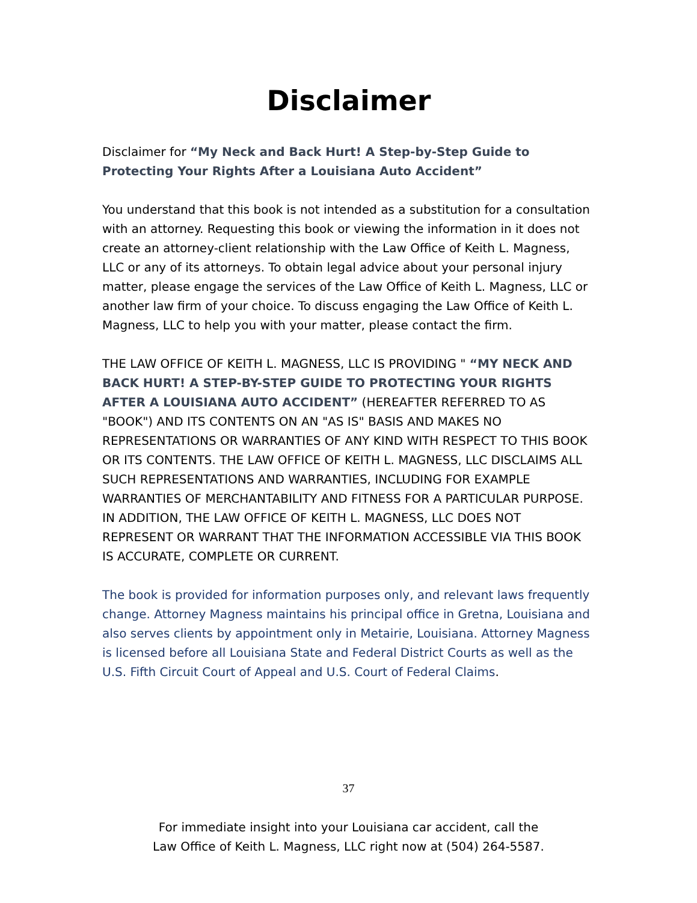Disclaimer
Disclaimer for “My Neck and Back Hurt! A Step-by-Step Guide to Protecting Your Rights After a Louisiana Auto Accident”
You understand that this book is not intended as a substitution for a consultation with an attorney. Requesting this book or viewing the information in it does not create an attorney-client relationship with the Law Office of Keith L. Magness, LLC or any of its attorneys. To obtain legal advice about your personal injury matter, please engage the services of the Law Office of Keith L. Magness, LLC or another law firm of your choice. To discuss engaging the Law Office of Keith L. Magness, LLC to help you with your matter, please contact the firm.
THE LAW OFFICE OF KEITH L. MAGNESS, LLC IS PROVIDING " “MY NECK AND BACK HURT! A STEP-BY-STEP GUIDE TO PROTECTING YOUR RIGHTS AFTER A LOUISIANA AUTO ACCIDENT” (HEREAFTER REFERRED TO AS "BOOK") AND ITS CONTENTS ON AN "AS IS" BASIS AND MAKES NO REPRESENTATIONS OR WARRANTIES OF ANY KIND WITH RESPECT TO THIS BOOK OR ITS CONTENTS. THE LAW OFFICE OF KEITH L. MAGNESS, LLC DISCLAIMS ALL SUCH REPRESENTATIONS AND WARRANTIES, INCLUDING FOR EXAMPLE WARRANTIES OF MERCHANTABILITY AND FITNESS FOR A PARTICULAR PURPOSE. IN ADDITION, THE LAW OFFICE OF KEITH L. MAGNESS, LLC DOES NOT REPRESENT OR WARRANT THAT THE INFORMATION ACCESSIBLE VIA THIS BOOK IS ACCURATE, COMPLETE OR CURRENT.
The book is provided for information purposes only, and relevant laws frequently change. Attorney Magness maintains his principal office in Gretna, Louisiana and also serves clients by appointment only in Metairie, Louisiana. Attorney Magness is licensed before all Louisiana State and Federal District Courts as well as the U.S. Fifth Circuit Court of Appeal and U.S. Court of Federal Claims.
37
For immediate insight into your Louisiana car accident, call the
Law Office of Keith L. Magness, LLC right now at (504) 264-5587.